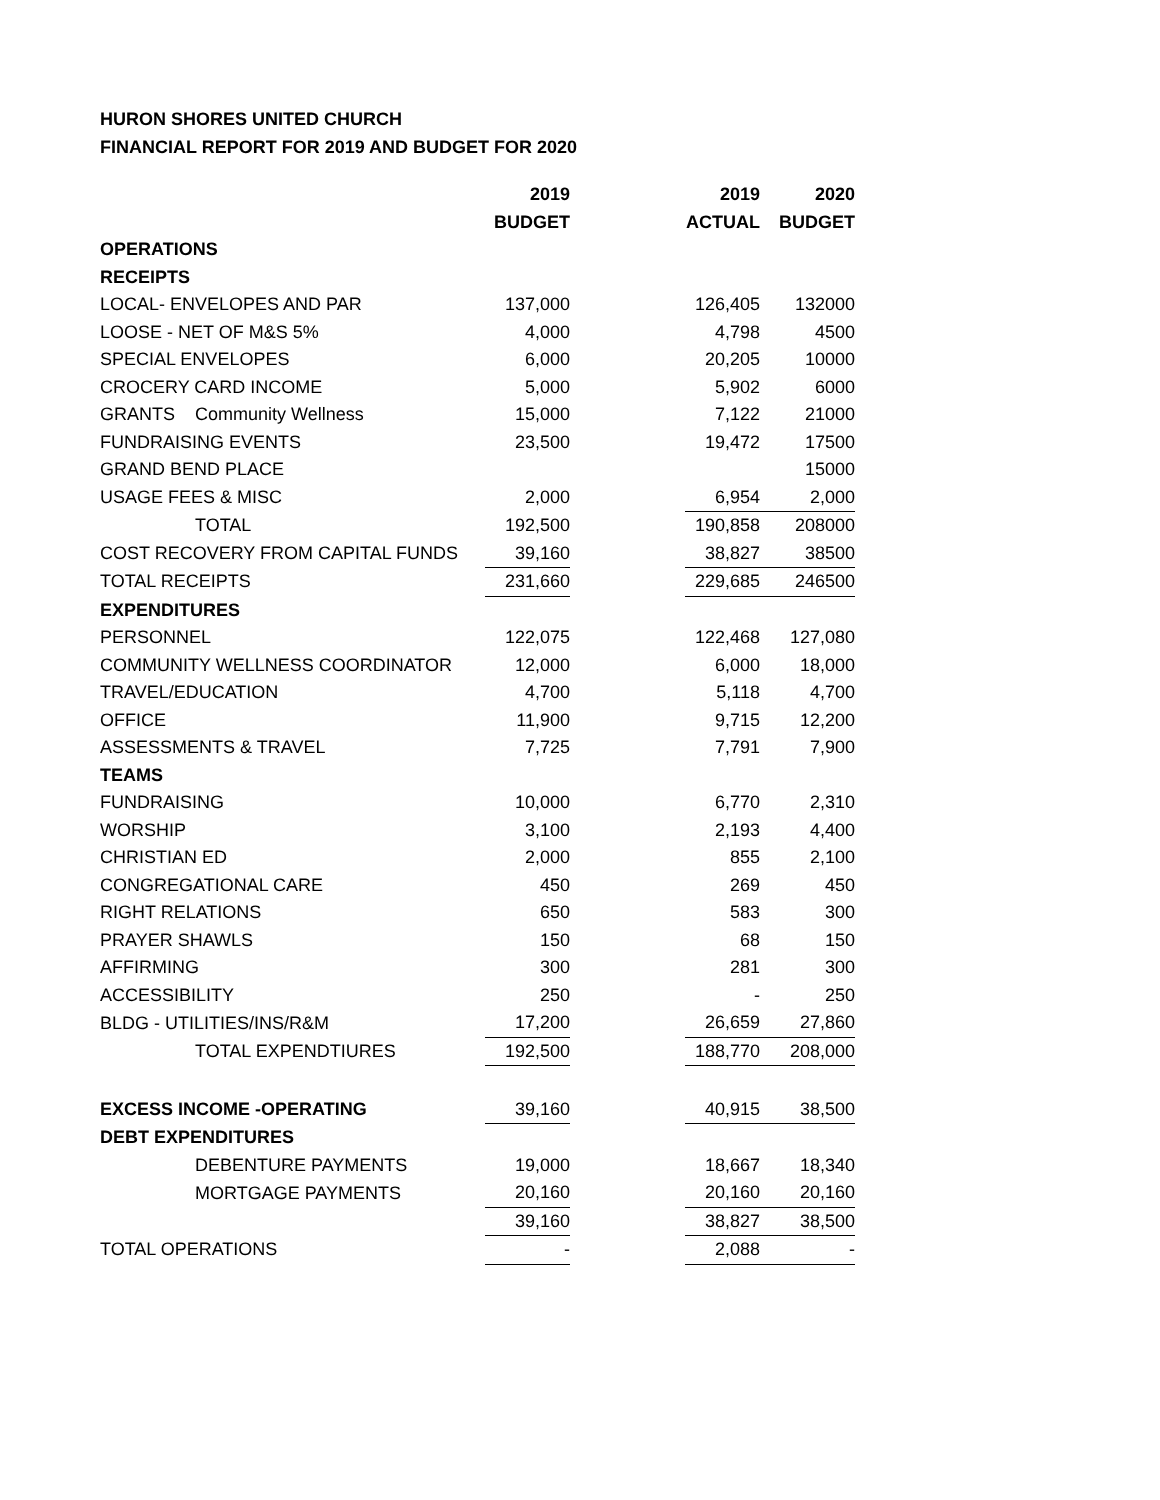HURON SHORES UNITED CHURCH
FINANCIAL REPORT FOR 2019 AND BUDGET FOR 2020
| | 2019 | | 2019 | 2020 |
| | BUDGET | | ACTUAL | BUDGET |
| OPERATIONS | | | | |
| RECEIPTS | | | | |
| LOCAL- ENVELOPES AND PAR | 137,000 | | 126,405 | 132000 |
| LOOSE - NET OF M&S 5% | 4,000 | | 4,798 | 4500 |
| SPECIAL ENVELOPES | 6,000 | | 20,205 | 10000 |
| CROCERY CARD INCOME | 5,000 | | 5,902 | 6000 |
| GRANTS Community Wellness | 15,000 | | 7,122 | 21000 |
| FUNDRAISING EVENTS | 23,500 | | 19,472 | 17500 |
| GRAND BEND PLACE | | | | 15000 |
| USAGE FEES & MISC | 2,000 | | 6,954 | 2,000 |
| TOTAL | 192,500 | | 190,858 | 208000 |
| COST RECOVERY FROM CAPITAL FUNDS | 39,160 | | 38,827 | 38500 |
| TOTAL RECEIPTS | 231,660 | | 229,685 | 246500 |
| EXPENDITURES | | | | |
| PERSONNEL | 122,075 | | 122,468 | 127,080 |
| COMMUNITY WELLNESS COORDINATOR | 12,000 | | 6,000 | 18,000 |
| TRAVEL/EDUCATION | 4,700 | | 5,118 | 4,700 |
| OFFICE | 11,900 | | 9,715 | 12,200 |
| ASSESSMENTS & TRAVEL | 7,725 | | 7,791 | 7,900 |
| TEAMS | | | | |
| FUNDRAISING | 10,000 | | 6,770 | 2,310 |
| WORSHIP | 3,100 | | 2,193 | 4,400 |
| CHRISTIAN ED | 2,000 | | 855 | 2,100 |
| CONGREGATIONAL CARE | 450 | | 269 | 450 |
| RIGHT RELATIONS | 650 | | 583 | 300 |
| PRAYER SHAWLS | 150 | | 68 | 150 |
| AFFIRMING | 300 | | 281 | 300 |
| ACCESSIBILITY | 250 | | - | 250 |
| BLDG - UTILITIES/INS/R&M | 17,200 | | 26,659 | 27,860 |
| TOTAL EXPENDTIURES | 192,500 | | 188,770 | 208,000 |
| EXCESS INCOME -OPERATING | 39,160 | | 40,915 | 38,500 |
| DEBT EXPENDITURES | | | | |
| DEBENTURE PAYMENTS | 19,000 | | 18,667 | 18,340 |
| MORTGAGE PAYMENTS | 20,160 | | 20,160 | 20,160 |
| | 39,160 | | 38,827 | 38,500 |
| TOTAL OPERATIONS | - | | 2,088 | - |